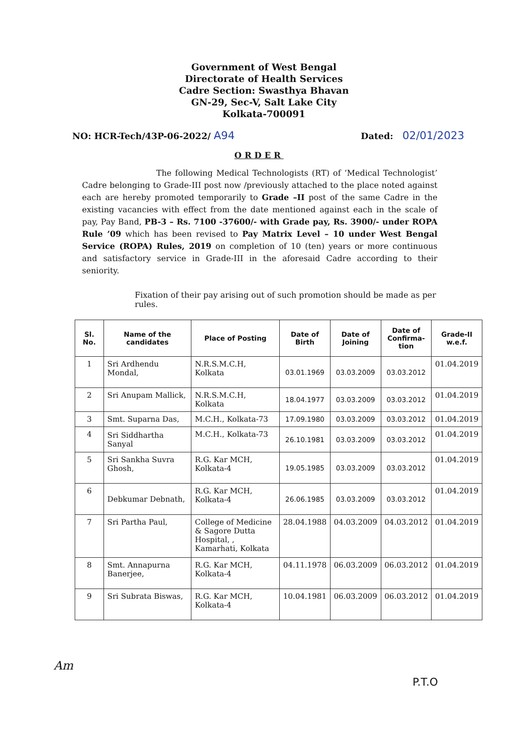Government of West Bengal
Directorate of Health Services
Cadre Section: Swasthya Bhavan
GN-29, Sec-V, Salt Lake City
Kolkata-700091
NO: HCR-Tech/43P-06-2022/ A94 Dated: 02/01/2023
ORDER
The following Medical Technologists (RT) of ‘Medical Technologist’ Cadre belonging to Grade-III post now /previously attached to the place noted against each are hereby promoted temporarily to Grade –II post of the same Cadre in the existing vacancies with effect from the date mentioned against each in the scale of pay, Pay Band, PB-3 – Rs. 7100 -37600/- with Grade pay, Rs. 3900/- under ROPA Rule ’09 which has been revised to Pay Matrix Level – 10 under West Bengal Service (ROPA) Rules, 2019 on completion of 10 (ten) years or more continuous and satisfactory service in Grade-III in the aforesaid Cadre according to their seniority.
Fixation of their pay arising out of such promotion should be made as per rules.
| Sl. No. | Name of the candidates | Place of Posting | Date of Birth | Date of Joining | Date of Confirma-tion | Grade-II w.e.f. |
| --- | --- | --- | --- | --- | --- | --- |
| 1 | Sri Ardhendu Mondal, | N.R.S.M.C.H, Kolkata | 03.01.1969 | 03.03.2009 | 03.03.2012 | 01.04.2019 |
| 2 | Sri Anupam Mallick, | N.R.S.M.C.H, Kolkata | 18.04.1977 | 03.03.2009 | 03.03.2012 | 01.04.2019 |
| 3 | Smt. Suparna Das, | M.C.H., Kolkata-73 | 17.09.1980 | 03.03.2009 | 03.03.2012 | 01.04.2019 |
| 4 | Sri Siddhartha Sanyal | M.C.H., Kolkata-73 | 26.10.1981 | 03.03.2009 | 03.03.2012 | 01.04.2019 |
| 5 | Sri Sankha Suvra Ghosh, | R.G. Kar MCH, Kolkata-4 | 19.05.1985 | 03.03.2009 | 03.03.2012 | 01.04.2019 |
| 6 | Debkumar Debnath, | R.G. Kar MCH, Kolkata-4 | 26.06.1985 | 03.03.2009 | 03.03.2012 | 01.04.2019 |
| 7 | Sri Partha Paul, | College of Medicine & Sagore Dutta Hospital, , Kamarhati, Kolkata | 28.04.1988 | 04.03.2009 | 04.03.2012 | 01.04.2019 |
| 8 | Smt. Annapurna Banerjee, | R.G. Kar MCH, Kolkata-4 | 04.11.1978 | 06.03.2009 | 06.03.2012 | 01.04.2019 |
| 9 | Sri Subrata Biswas, | R.G. Kar MCH, Kolkata-4 | 10.04.1981 | 06.03.2009 | 06.03.2012 | 01.04.2019 |
Am
P.T.O